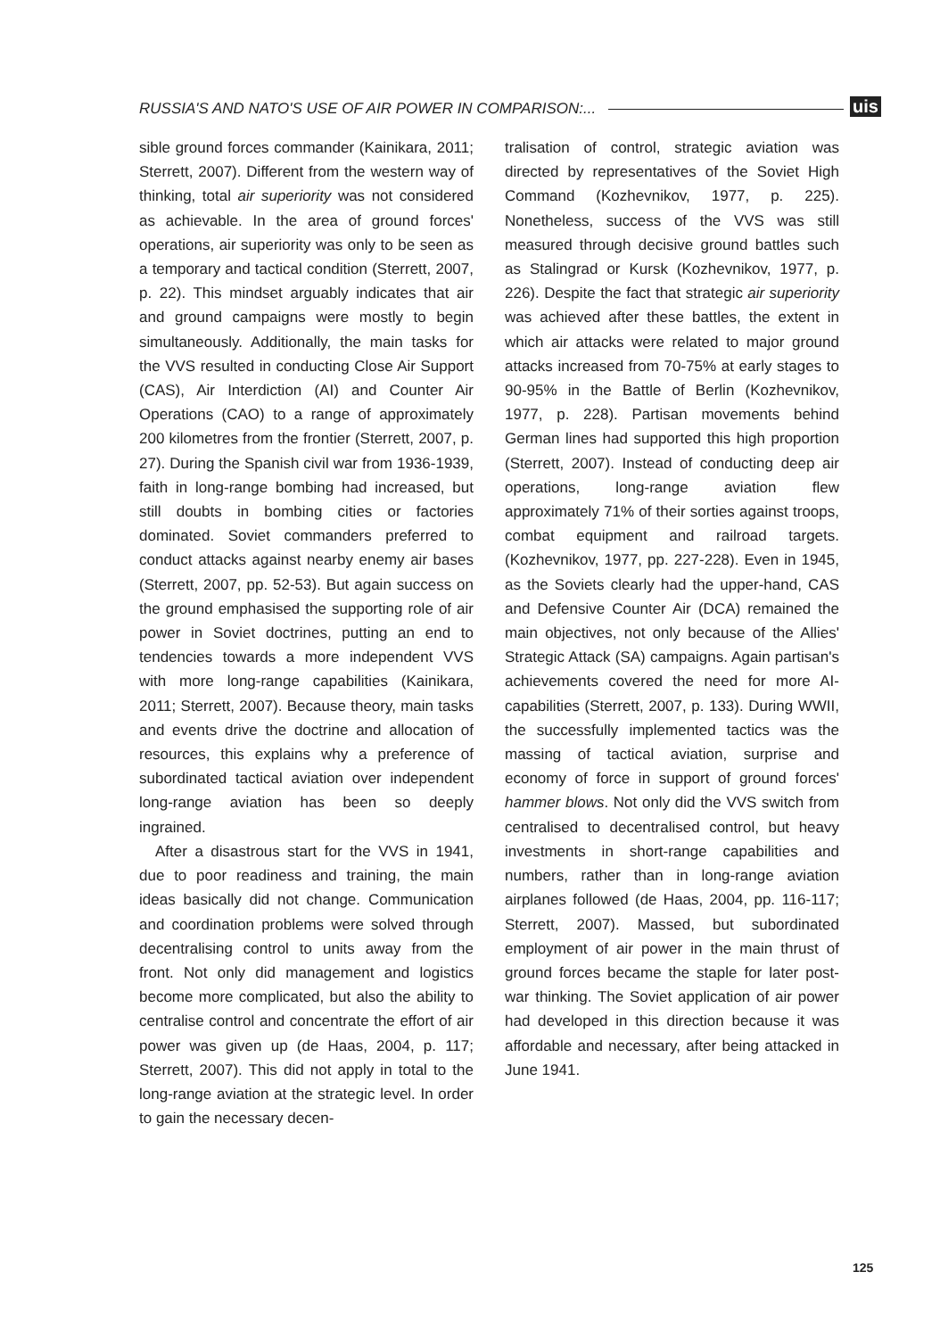RUSSIA'S AND NATO'S USE OF AIR POWER IN COMPARISON:... uis
sible ground forces commander (Kainikara, 2011; Sterrett, 2007). Different from the western way of thinking, total air superiority was not considered as achievable. In the area of ground forces' operations, air superiority was only to be seen as a temporary and tactical condition (Sterrett, 2007, p. 22). This mindset arguably indicates that air and ground campaigns were mostly to begin simultaneously. Additionally, the main tasks for the VVS resulted in conducting Close Air Support (CAS), Air Interdiction (AI) and Counter Air Operations (CAO) to a range of approximately 200 kilometres from the frontier (Sterrett, 2007, p. 27). During the Spanish civil war from 1936-1939, faith in long-range bombing had increased, but still doubts in bombing cities or factories dominated. Soviet commanders preferred to conduct attacks against nearby enemy air bases (Sterrett, 2007, pp. 52-53). But again success on the ground emphasised the supporting role of air power in Soviet doctrines, putting an end to tendencies towards a more independent VVS with more long-range capabilities (Kainikara, 2011; Sterrett, 2007). Because theory, main tasks and events drive the doctrine and allocation of resources, this explains why a preference of subordinated tactical aviation over independent long-range aviation has been so deeply ingrained.
After a disastrous start for the VVS in 1941, due to poor readiness and training, the main ideas basically did not change. Communication and coordination problems were solved through decentralising control to units away from the front. Not only did management and logistics become more complicated, but also the ability to centralise control and concentrate the effort of air power was given up (de Haas, 2004, p. 117; Sterrett, 2007). This did not apply in total to the long-range aviation at the strategic level. In order to gain the necessary decen-
tralisation of control, strategic aviation was directed by representatives of the Soviet High Command (Kozhevnikov, 1977, p. 225). Nonetheless, success of the VVS was still measured through decisive ground battles such as Stalingrad or Kursk (Kozhevnikov, 1977, p. 226). Despite the fact that strategic air superiority was achieved after these battles, the extent in which air attacks were related to major ground attacks increased from 70-75% at early stages to 90-95% in the Battle of Berlin (Kozhevnikov, 1977, p. 228). Partisan movements behind German lines had supported this high proportion (Sterrett, 2007). Instead of conducting deep air operations, long-range aviation flew approximately 71% of their sorties against troops, combat equipment and railroad targets. (Kozhevnikov, 1977, pp. 227-228). Even in 1945, as the Soviets clearly had the upper-hand, CAS and Defensive Counter Air (DCA) remained the main objectives, not only because of the Allies' Strategic Attack (SA) campaigns. Again partisan's achievements covered the need for more AI-capabilities (Sterrett, 2007, p. 133). During WWII, the successfully implemented tactics was the massing of tactical aviation, surprise and economy of force in support of ground forces' hammer blows. Not only did the VVS switch from centralised to decentralised control, but heavy investments in short-range capabilities and numbers, rather than in long-range aviation airplanes followed (de Haas, 2004, pp. 116-117; Sterrett, 2007). Massed, but subordinated employment of air power in the main thrust of ground forces became the staple for later post-war thinking. The Soviet application of air power had developed in this direction because it was affordable and necessary, after being attacked in June 1941.
125